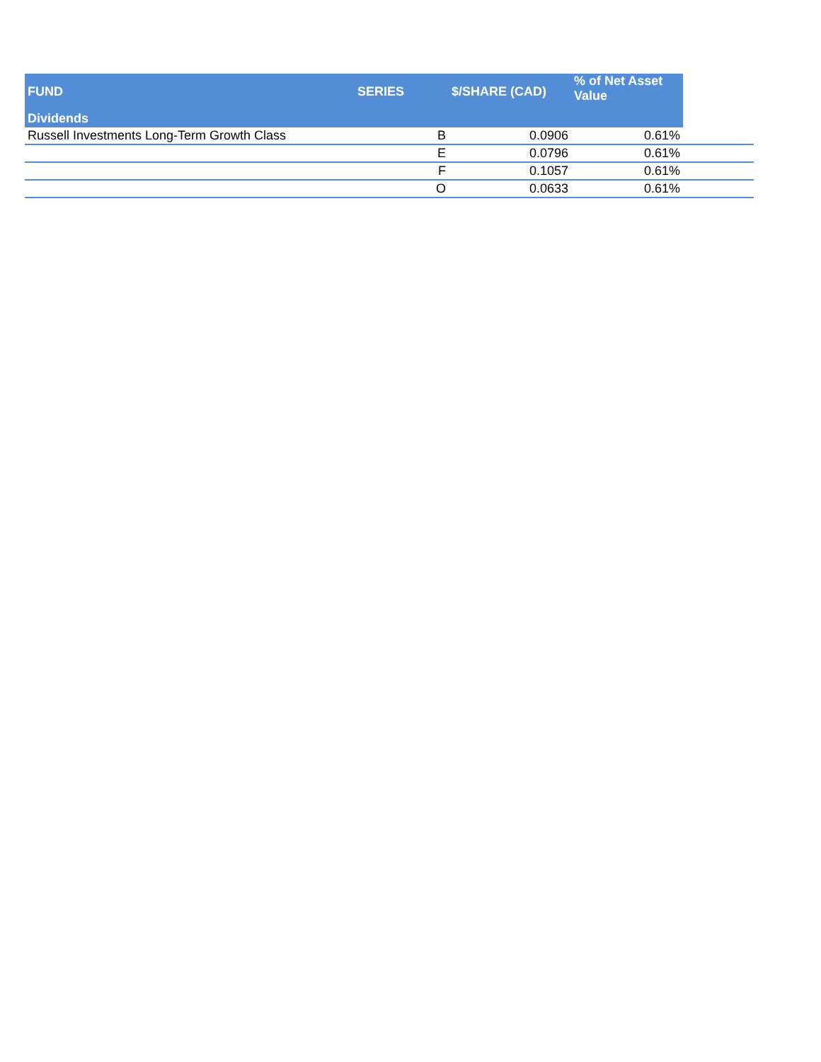| FUND | SERIES | $/SHARE (CAD) | % of Net Asset Value | |
| --- | --- | --- | --- | --- |
| Dividends | | | | |
| Russell Investments Long-Term Growth Class | B | 0.0906 | 0.61% | |
| | E | 0.0796 | 0.61% | |
| | F | 0.1057 | 0.61% | |
| | O | 0.0633 | 0.61% | |